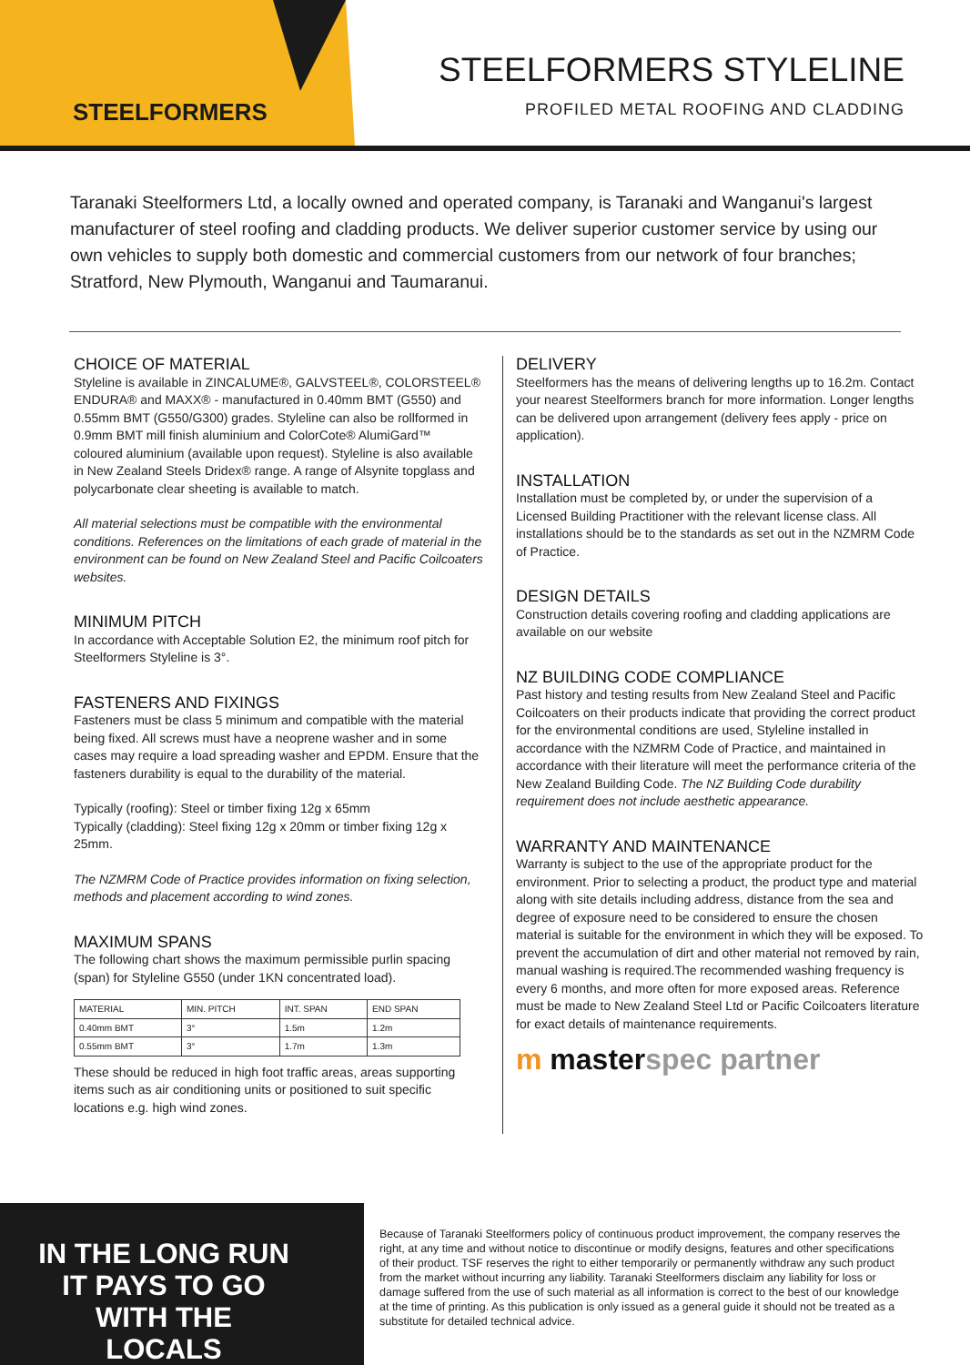STEELFORMERS
STEELFORMERS STYLELINE
PROFILED METAL ROOFING AND CLADDING
Taranaki Steelformers Ltd, a locally owned and operated company, is Taranaki and Wanganui's largest manufacturer of steel roofing and cladding products. We deliver superior customer service by using our own vehicles to supply both domestic and commercial customers from our network of four branches; Stratford, New Plymouth, Wanganui and Taumaranui.
CHOICE OF MATERIAL
Styleline is available in ZINCALUME®, GALVSTEEL®, COLORSTEEL® ENDURA® and MAXX® - manufactured in 0.40mm BMT (G550) and 0.55mm BMT (G550/G300) grades. Styleline can also be rollformed in 0.9mm BMT mill finish aluminium and ColorCote® AlumiGard™ coloured aluminium (available upon request). Styleline is also available in New Zealand Steels Dridex® range. A range of Alsynite topglass and polycarbonate clear sheeting is available to match.
All material selections must be compatible with the environmental conditions. References on the limitations of each grade of material in the environment can be found on New Zealand Steel and Pacific Coilcoaters websites.
MINIMUM PITCH
In accordance with Acceptable Solution E2, the minimum roof pitch for Steelformers Styleline is 3°.
FASTENERS AND FIXINGS
Fasteners must be class 5 minimum and compatible with the material being fixed. All screws must have a neoprene washer and in some cases may require a load spreading washer and EPDM. Ensure that the fasteners durability is equal to the durability of the material.
Typically (roofing): Steel or timber fixing 12g x 65mm
Typically (cladding): Steel fixing 12g x 20mm or timber fixing 12g x 25mm.
The NZMRM Code of Practice provides information on fixing selection, methods and placement according to wind zones.
MAXIMUM SPANS
The following chart shows the maximum permissible purlin spacing (span) for Styleline G550 (under 1KN concentrated load).
| MATERIAL | MIN. PITCH | INT. SPAN | END SPAN |
| --- | --- | --- | --- |
| 0.40mm BMT | 3° | 1.5m | 1.2m |
| 0.55mm BMT | 3° | 1.7m | 1.3m |
These should be reduced in high foot traffic areas, areas supporting items such as air conditioning units or positioned to suit specific locations e.g. high wind zones.
DELIVERY
Steelformers has the means of delivering lengths up to 16.2m. Contact your nearest Steelformers branch for more information. Longer lengths can be delivered upon arrangement (delivery fees apply - price on application).
INSTALLATION
Installation must be completed by, or under the supervision of a Licensed Building Practitioner with the relevant license class. All installations should be to the standards as set out in the NZMRM Code of Practice.
DESIGN DETAILS
Construction details covering roofing and cladding applications are available on our website
NZ BUILDING CODE COMPLIANCE
Past history and testing results from New Zealand Steel and Pacific Coilcoaters on their products indicate that providing the correct product for the environmental conditions are used, Styleline installed in accordance with the NZMRM Code of Practice, and maintained in accordance with their literature will meet the performance criteria of the New Zealand Building Code. The NZ Building Code durability requirement does not include aesthetic appearance.
WARRANTY AND MAINTENANCE
Warranty is subject to the use of the appropriate product for the environment. Prior to selecting a product, the product type and material along with site details including address, distance from the sea and degree of exposure need to be considered to ensure the chosen material is suitable for the environment in which they will be exposed. To prevent the accumulation of dirt and other material not removed by rain, manual washing is required.The recommended washing frequency is every 6 months, and more often for more exposed areas. Reference must be made to New Zealand Steel Ltd or Pacific Coilcoaters literature for exact details of maintenance requirements.
m masterspec partner
IN THE LONG RUN IT PAYS TO GO WITH THE LOCALS
Because of Taranaki Steelformers policy of continuous product improvement, the company reserves the right, at any time and without notice to discontinue or modify designs, features and other specifications of their product. TSF reserves the right to either temporarily or permanently withdraw any such product from the market without incurring any liability. Taranaki Steelformers disclaim any liability for loss or damage suffered from the use of such material as all information is correct to the best of our knowledge at the time of printing. As this publication is only issued as a general guide it should not be treated as a substitute for detailed technical advice.